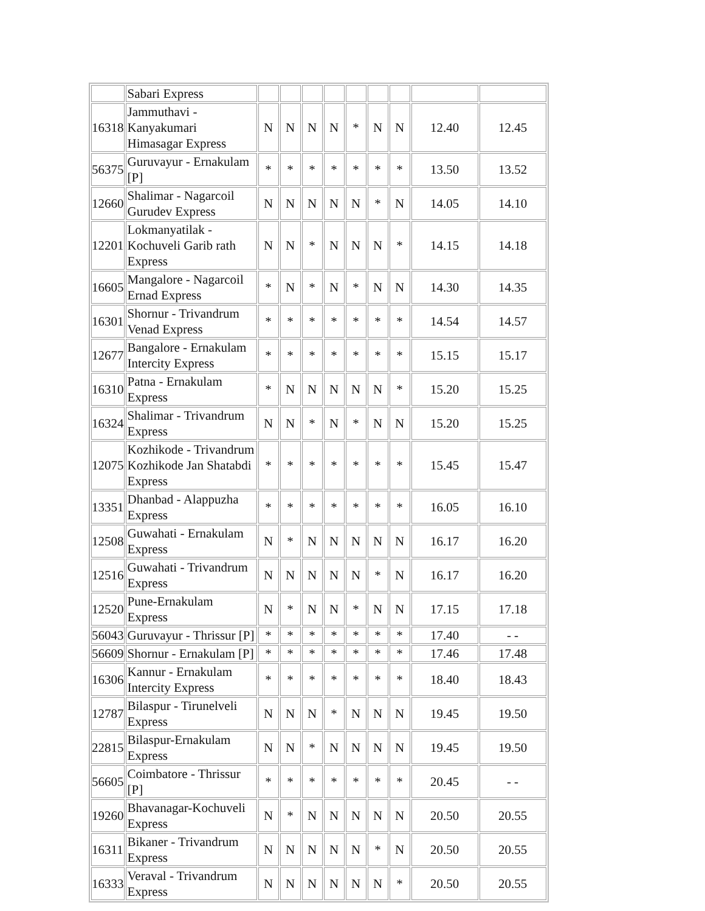| | Sabari Express | | | | | | | | | |
| 16318 | Jammuthavi - Kanyakumari Himasagar Express | N | N | N | N | * | N | N | 12.40 | 12.45 |
| 56375 | Guruvayur - Ernakulam [P] | * | * | * | * | * | * | * | 13.50 | 13.52 |
| 12660 | Shalimar - Nagarcoil Gurudev Express | N | N | N | N | N | * | N | 14.05 | 14.10 |
| 12201 | Lokmanyatilak - Kochuveli Garib rath Express | N | N | * | N | N | N | * | 14.15 | 14.18 |
| 16605 | Mangalore - Nagarcoil Ernad Express | * | N | * | N | * | N | N | 14.30 | 14.35 |
| 16301 | Shornur - Trivandrum Venad Express | * | * | * | * | * | * | * | 14.54 | 14.57 |
| 12677 | Bangalore - Ernakulam Intercity Express | * | * | * | * | * | * | * | 15.15 | 15.17 |
| 16310 | Patna - Ernakulam Express | * | N | N | N | N | N | * | 15.20 | 15.25 |
| 16324 | Shalimar - Trivandrum Express | N | N | * | N | * | N | N | 15.20 | 15.25 |
| 12075 | Kozhikode - Trivandrum Kozhikode Jan Shatabdi Express | * | * | * | * | * | * | * | 15.45 | 15.47 |
| 13351 | Dhanbad - Alappuzha Express | * | * | * | * | * | * | * | 16.05 | 16.10 |
| 12508 | Guwahati - Ernakulam Express | N | * | N | N | N | N | N | 16.17 | 16.20 |
| 12516 | Guwahati - Trivandrum Express | N | N | N | N | N | * | N | 16.17 | 16.20 |
| 12520 | Pune-Ernakulam Express | N | * | N | N | * | N | N | 17.15 | 17.18 |
| 56043 | Guruvayur - Thrissur [P] | * | * | * | * | * | * | * | 17.40 | - - |
| 56609 | Shornur - Ernakulam [P] | * | * | * | * | * | * | * | 17.46 | 17.48 |
| 16306 | Kannur - Ernakulam Intercity Express | * | * | * | * | * | * | * | 18.40 | 18.43 |
| 12787 | Bilaspur - Tirunelveli Express | N | N | N | * | N | N | N | 19.45 | 19.50 |
| 22815 | Bilaspur-Ernakulam Express | N | N | * | N | N | N | N | 19.45 | 19.50 |
| 56605 | Coimbatore - Thrissur [P] | * | * | * | * | * | * | * | 20.45 | - - |
| 19260 | Bhavanagar-Kochuveli Express | N | * | N | N | N | N | N | 20.50 | 20.55 |
| 16311 | Bikaner - Trivandrum Express | N | N | N | N | N | * | N | 20.50 | 20.55 |
| 16333 | Veraval - Trivandrum Express | N | N | N | N | N | N | * | 20.50 | 20.55 |